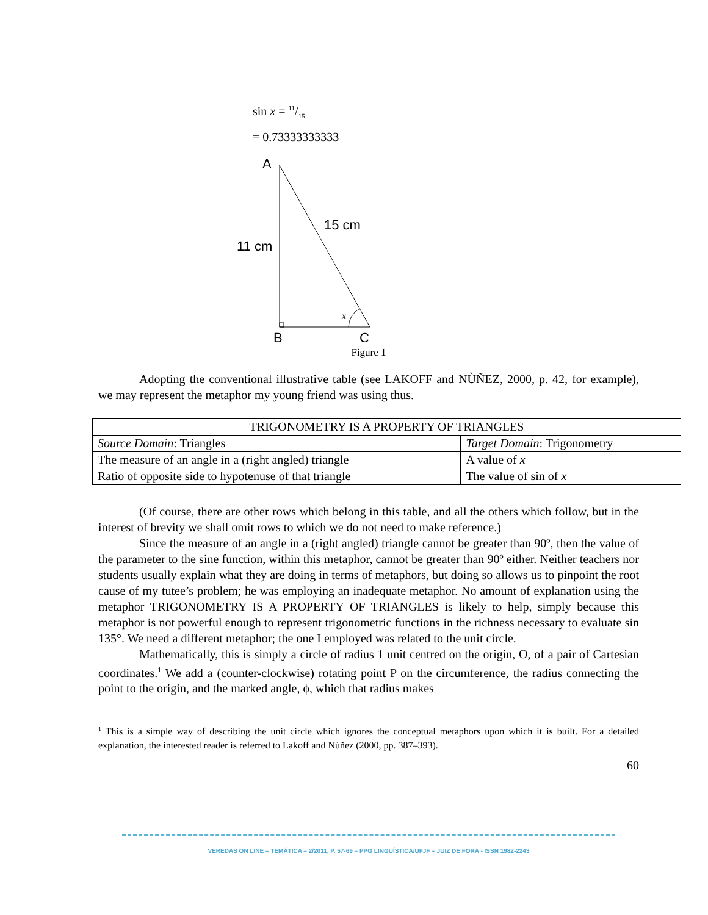sin x = 11/15
= 0.73333333333
A
15 cm
11 cm
x
B
C
Figure 1
Adopting the conventional illustrative table (see LAKOFF and NÙÑEZ, 2000, p. 42, for example), we may represent the metaphor my young friend was using thus.
| TRIGONOMETRY IS A PROPERTY OF TRIANGLES | |
| --- | --- |
| Source Domain : Triangles | Target Domain : Trigonometry |
| The measure of an angle in a (right angled) triangle | A value of x |
| Ratio of opposite side to hypotenuse of that triangle | The value of sin of x |
(Of course, there are other rows which belong in this table, and all the others which follow, but in the interest of brevity we shall omit rows to which we do not need to make reference.)
Since the measure of an angle in a (right angled) triangle cannot be greater than 90º, then the value of the parameter to the sine function, within this metaphor, cannot be greater than 90º either. Neither teachers nor students usually explain what they are doing in terms of metaphors, but doing so allows us to pinpoint the root cause of my tutee’s problem; he was employing an inadequate metaphor. No amount of explanation using the metaphor TRIGONOMETRY IS A PROPERTY OF TRIANGLES is likely to help, simply because this metaphor is not powerful enough to represent trigonometric functions in the richness necessary to evaluate sin 135°. We need a different metaphor; the one I employed was related to the unit circle.
Mathematically, this is simply a circle of radius 1 unit centred on the origin, O, of a pair of Cartesian coordinates.<sup>1</sup> We add a (counter-clockwise) rotating point P on the circumference, the radius connecting the point to the origin, and the marked angle, ϕ, which that radius makes
<sup>1</sup> This is a simple way of describing the unit circle which ignores the conceptual metaphors upon which it is built. For a detailed explanation, the interested reader is referred to Lakoff and Nùñez (2000, pp. 387–393).
60
VEREDAS ON LINE – TEMÁTICA – 2/2011, P. 57-69 – PPG LINGUÍSTICA/UFJF – JUIZ DE FORA - ISSN 1982-2243